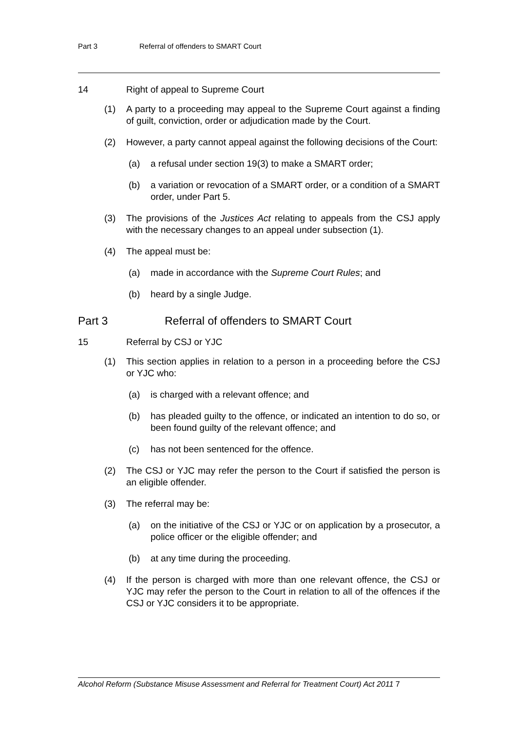Part 3 Referral of offenders to SMART Court
14 Right of appeal to Supreme Court
(1) A party to a proceeding may appeal to the Supreme Court against a finding of guilt, conviction, order or adjudication made by the Court.
(2) However, a party cannot appeal against the following decisions of the Court:
(a) a refusal under section 19(3) to make a SMART order;
(b) a variation or revocation of a SMART order, or a condition of a SMART order, under Part 5.
(3) The provisions of the Justices Act relating to appeals from the CSJ apply with the necessary changes to an appeal under subsection (1).
(4) The appeal must be:
(a) made in accordance with the Supreme Court Rules; and
(b) heard by a single Judge.
Part 3 Referral of offenders to SMART Court
15 Referral by CSJ or YJC
(1) This section applies in relation to a person in a proceeding before the CSJ or YJC who:
(a) is charged with a relevant offence; and
(b) has pleaded guilty to the offence, or indicated an intention to do so, or been found guilty of the relevant offence; and
(c) has not been sentenced for the offence.
(2) The CSJ or YJC may refer the person to the Court if satisfied the person is an eligible offender.
(3) The referral may be:
(a) on the initiative of the CSJ or YJC or on application by a prosecutor, a police officer or the eligible offender; and
(b) at any time during the proceeding.
(4) If the person is charged with more than one relevant offence, the CSJ or YJC may refer the person to the Court in relation to all of the offences if the CSJ or YJC considers it to be appropriate.
Alcohol Reform (Substance Misuse Assessment and Referral for Treatment Court) Act 2011 7